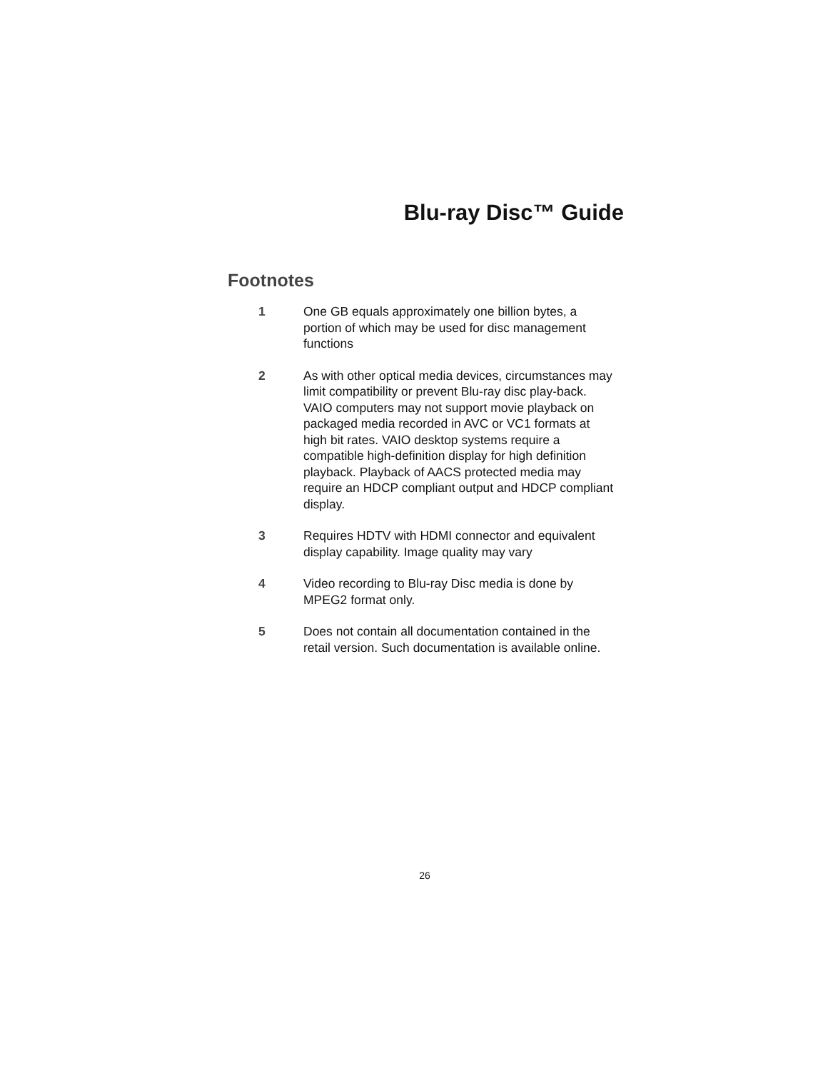Blu-ray Disc™ Guide
Footnotes
1 One GB equals approximately one billion bytes, a portion of which may be used for disc management functions
2 As with other optical media devices, circumstances may limit compatibility or prevent Blu-ray disc play-back. VAIO computers may not support movie playback on packaged media recorded in AVC or VC1 formats at high bit rates. VAIO desktop systems require a compatible high-definition display for high definition playback. Playback of AACS protected media may require an HDCP compliant output and HDCP compliant display.
3 Requires HDTV with HDMI connector and equivalent display capability. Image quality may vary
4 Video recording to Blu-ray Disc media is done by MPEG2 format only.
5 Does not contain all documentation contained in the retail version. Such documentation is available online.
26